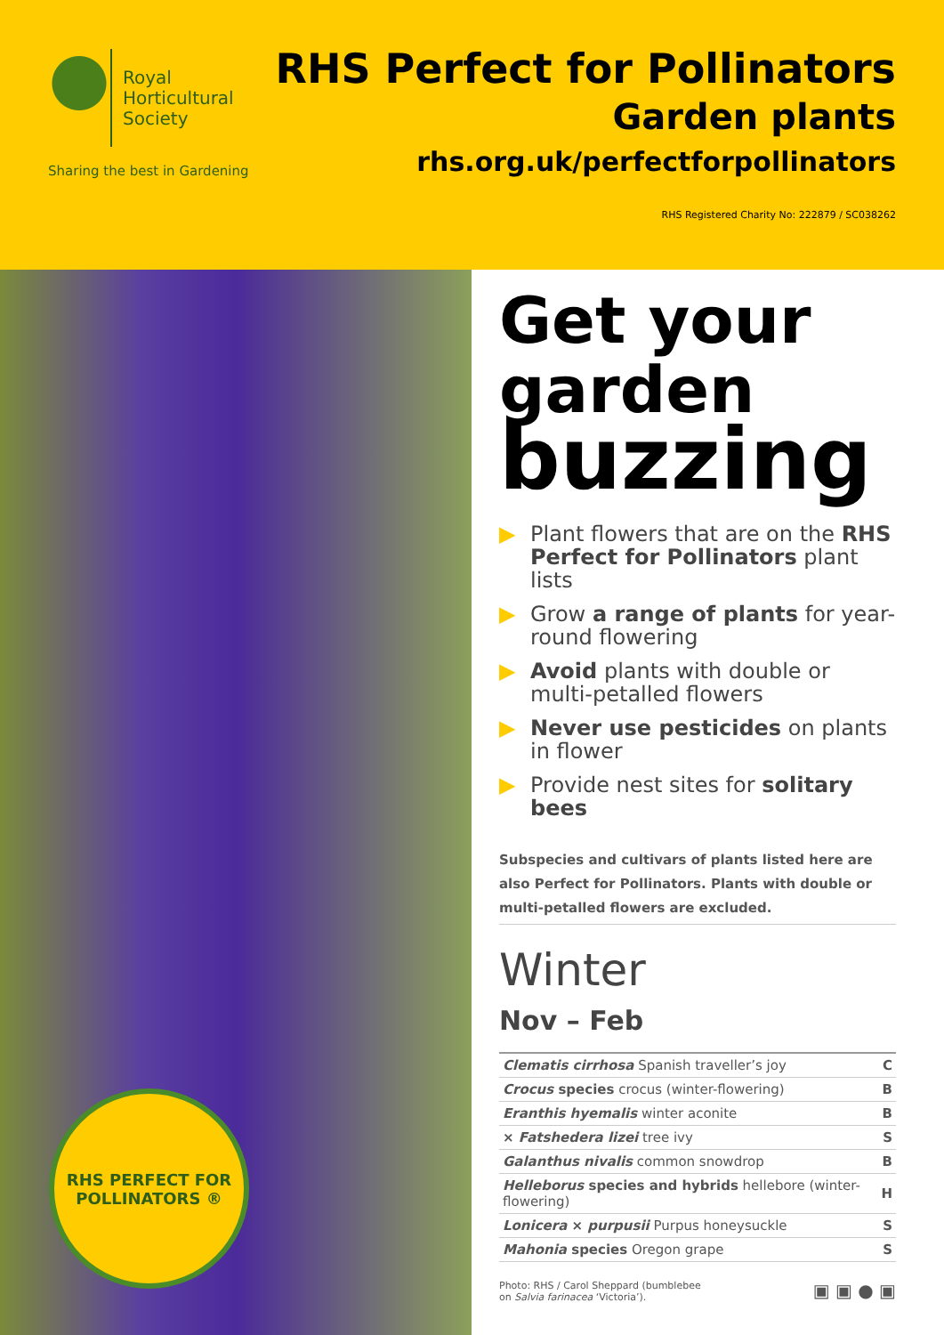Royal
Horticultural
Society
Sharing the best in Gardening
RHS Perfect for Pollinators
Garden plants
rhs.org.uk/perfectforpollinators
RHS Registered Charity No: 222879 / SC038262
RHS PERFECT FOR
POLLINATORS ®
Get your
garden
buzzing
▶ Plant flowers that are on the RHS Perfect for Pollinators plant lists
▶ Grow a range of plants for year-round flowering
▶ Avoid plants with double or multi-petalled flowers
▶ Never use pesticides on plants in flower
▶ Provide nest sites for solitary bees
Subspecies and cultivars of plants listed here are also Perfect for Pollinators. Plants with double or multi-petalled flowers are excluded.
Winter
Nov – Feb
| Clematis cirrhosa Spanish traveller’s joy | C |
| Crocus species crocus (winter-flowering) | B |
| Eranthis hyemalis winter aconite | B |
| × Fatshedera lizei tree ivy | S |
| Galanthus nivalis common snowdrop | B |
| Helleborus species and hybrids hellebore (winter-flowering) | H |
| Lonicera × purpusii Purpus honeysuckle | S |
| Mahonia species Oregon grape | S |
Photo: RHS / Carol Sheppard (bumblebee
on Salvia farinacea ‘Victoria’).
▣ ▣ ● ▣